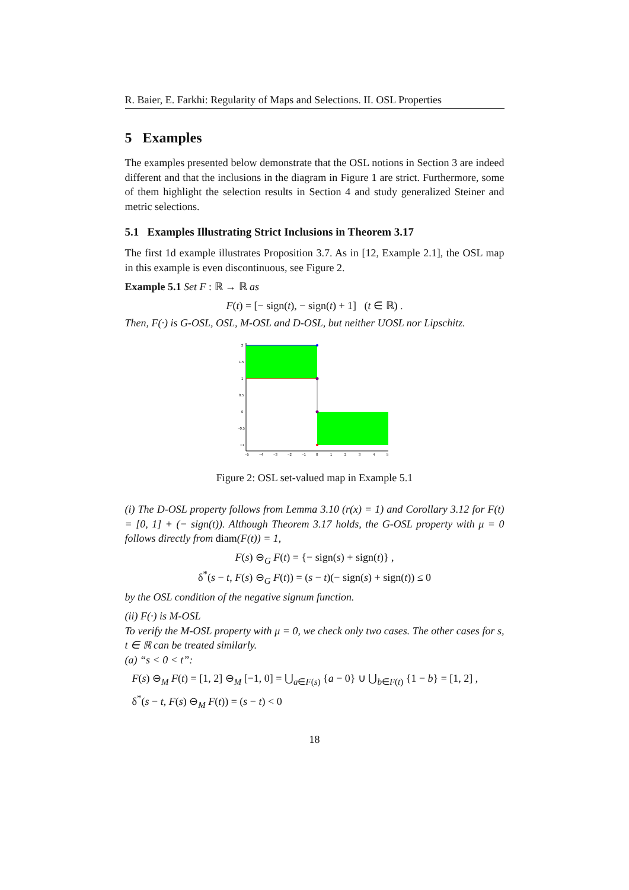R. Baier, E. Farkhi: Regularity of Maps and Selections. II. OSL Properties
5 Examples
The examples presented below demonstrate that the OSL notions in Section 3 are indeed different and that the inclusions in the diagram in Figure 1 are strict. Furthermore, some of them highlight the selection results in Section 4 and study generalized Steiner and metric selections.
5.1 Examples Illustrating Strict Inclusions in Theorem 3.17
The first 1d example illustrates Proposition 3.7. As in [12, Example 2.1], the OSL map in this example is even discontinuous, see Figure 2.
Example 5.1 Set F : ℝ → ℝ as
F(t) = [− sign(t), − sign(t) + 1] (t ∈ ℝ) .
Then, F(·) is G-OSL, OSL, M-OSL and D-OSL, but neither UOSL nor Lipschitz.
2
1.5
1
0.5
0
−0.5
−1
−5
−4
−3
−2
−1
0
1
2
3
4
5
Figure 2: OSL set-valued map in Example 5.1
(i) The D-OSL property follows from Lemma 3.10 (r(x) = 1) and Corollary 3.12 for F(t) = [0, 1] + (− sign(t)). Although Theorem 3.17 holds, the G-OSL property with μ = 0 follows directly from diam(F(t)) = 1,
F(s) ⊖<sub>G</sub> F(t) = {− sign(s) + sign(t)} ,
δ<sup>*</sup>(s − t, F(s) ⊖<sub>G</sub> F(t)) = (s − t)(− sign(s) + sign(t)) ≤ 0
by the OSL condition of the negative signum function.
(ii) F(·) is M-OSL
To verify the M-OSL property with μ = 0, we check only two cases. The other cases for s, t ∈ ℝ can be treated similarly.
(a) “s < 0 < t”:
F(s) ⊖<sub>M</sub> F(t) = [1, 2] ⊖<sub>M</sub> [−1, 0] = ⋃<sub>a∈F(s)</sub> {a − 0} ∪ ⋃<sub>b∈F(t)</sub> {1 − b} = [1, 2] ,
δ<sup>*</sup>(s − t, F(s) ⊖<sub>M</sub> F(t)) = (s − t) < 0
18